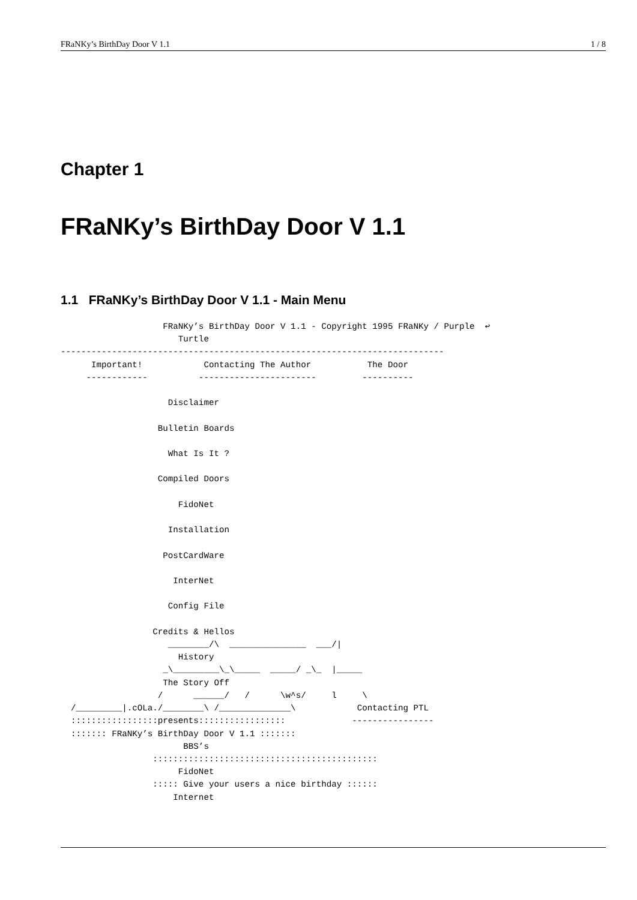FRaNKy’s BirthDay Door V 1.1 1 / 8
Chapter 1
FRaNKy’s BirthDay Door V 1.1
1.1 FRaNKy’s BirthDay Door V 1.1 - Main Menu
                    FRaNKy’s BirthDay Door V 1.1 - Copyright 1995 FRaNKy / Purple  ↩
                       Turtle
---------------------------------------------------------------------------
      Important!            Contacting The Author           The Door
     ------------          -----------------------         ----------

                     Disclaimer

                   Bulletin Boards

                     What Is It ?

                   Compiled Doors

                       FidoNet

                     Installation

                    PostCardWare

                      InterNet

                     Config File

                  Credits & Hellos
                     ________/\  _______________  ___/|
                       History
                    _\_________\_\_____  _____/ _\_  |_____
                    The Story Off
                   /      ______/   /      \w^s/     l     \
  /_________|.cOLa./________\ /______________\            Contacting PTL
  :::::::::::::::::presents:::::::::::::::::             ----------------
  ::::::: FRaNKy’s BirthDay Door V 1.1 :::::::
                        BBS’s
                  ::::::::::::::::::::::::::::::::::::::::::::
                       FidoNet
                  ::::: Give your users a nice birthday ::::::
                      Internet